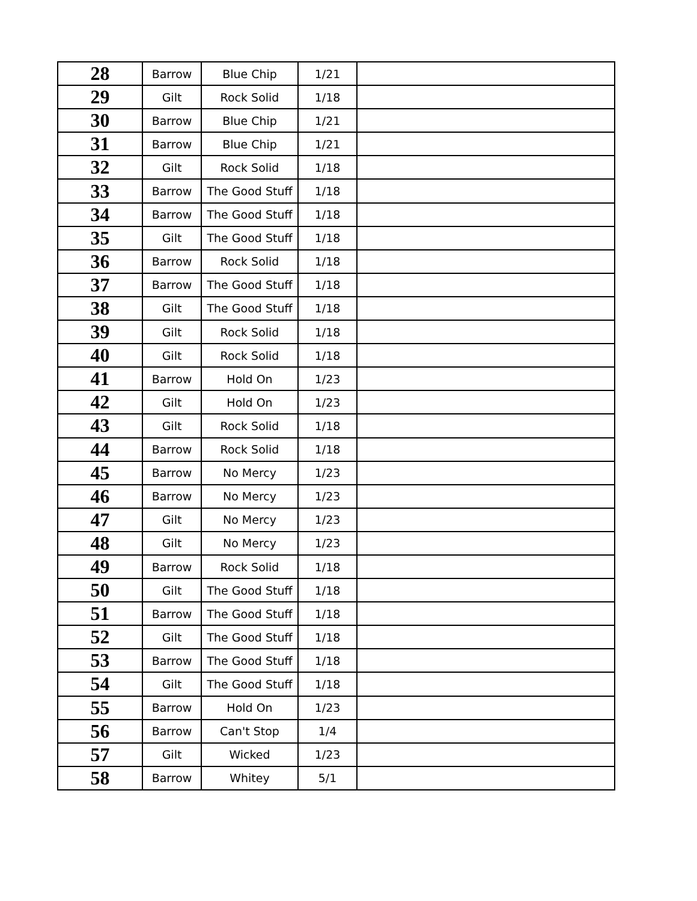| 28 | Barrow | Blue Chip | 1/21 | |
| 29 | Gilt | Rock Solid | 1/18 | |
| 30 | Barrow | Blue Chip | 1/21 | |
| 31 | Barrow | Blue Chip | 1/21 | |
| 32 | Gilt | Rock Solid | 1/18 | |
| 33 | Barrow | The Good Stuff | 1/18 | |
| 34 | Barrow | The Good Stuff | 1/18 | |
| 35 | Gilt | The Good Stuff | 1/18 | |
| 36 | Barrow | Rock Solid | 1/18 | |
| 37 | Barrow | The Good Stuff | 1/18 | |
| 38 | Gilt | The Good Stuff | 1/18 | |
| 39 | Gilt | Rock Solid | 1/18 | |
| 40 | Gilt | Rock Solid | 1/18 | |
| 41 | Barrow | Hold On | 1/23 | |
| 42 | Gilt | Hold On | 1/23 | |
| 43 | Gilt | Rock Solid | 1/18 | |
| 44 | Barrow | Rock Solid | 1/18 | |
| 45 | Barrow | No Mercy | 1/23 | |
| 46 | Barrow | No Mercy | 1/23 | |
| 47 | Gilt | No Mercy | 1/23 | |
| 48 | Gilt | No Mercy | 1/23 | |
| 49 | Barrow | Rock Solid | 1/18 | |
| 50 | Gilt | The Good Stuff | 1/18 | |
| 51 | Barrow | The Good Stuff | 1/18 | |
| 52 | Gilt | The Good Stuff | 1/18 | |
| 53 | Barrow | The Good Stuff | 1/18 | |
| 54 | Gilt | The Good Stuff | 1/18 | |
| 55 | Barrow | Hold On | 1/23 | |
| 56 | Barrow | Can't Stop | 1/4 | |
| 57 | Gilt | Wicked | 1/23 | |
| 58 | Barrow | Whitey | 5/1 | |